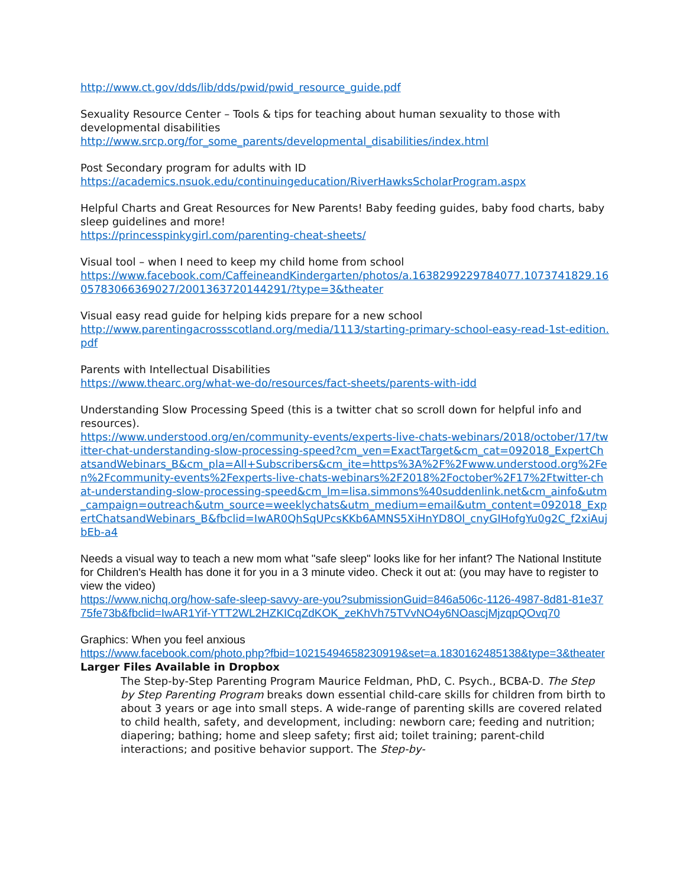http://www.ct.gov/dds/lib/dds/pwid/pwid_resource_guide.pdf
Sexuality Resource Center – Tools & tips for teaching about human sexuality to those with developmental disabilities
http://www.srcp.org/for_some_parents/developmental_disabilities/index.html
Post Secondary program for adults with ID
https://academics.nsuok.edu/continuingeducation/RiverHawksScholarProgram.aspx
Helpful Charts and Great Resources for New Parents! Baby feeding guides, baby food charts, baby sleep guidelines and more!
https://princesspinkygirl.com/parenting-cheat-sheets/
Visual tool – when I need to keep my child home from school
https://www.facebook.com/CaffeineandKindergarten/photos/a.1638299229784077.1073741829.1605783066369027/2001363720144291/?type=3&theater
Visual easy read guide for helping kids prepare for a new school
http://www.parentingacrossscotland.org/media/1113/starting-primary-school-easy-read-1st-edition.pdf
Parents with Intellectual Disabilities
https://www.thearc.org/what-we-do/resources/fact-sheets/parents-with-idd
Understanding Slow Processing Speed (this is a twitter chat so scroll down for helpful info and resources).
https://www.understood.org/en/community-events/experts-live-chats-webinars/2018/october/17/twitter-chat-understanding-slow-processing-speed?cm_ven=ExactTarget&cm_cat=092018_ExpertChatsandWebinars_B&cm_pla=All+Subscribers&cm_ite=https%3A%2F%2Fwww.understood.org%2Fen%2Fcommunity-events%2Fexperts-live-chats-webinars%2F2018%2Foctober%2F17%2Ftwitter-chat-understanding-slow-processing-speed&cm_lm=lisa.simmons%40suddenlink.net&cm_ainfo&utm_campaign=outreach&utm_source=weeklychats&utm_medium=email&utm_content=092018_ExpertChatsandWebinars_B&fbclid=IwAR0QhSqUPcsKKb6AMNS5XiHnYD8Ol_cnyGIHofgYu0g2C_f2xiAujbEb-a4
Needs a visual way to teach a new mom what "safe sleep" looks like for her infant? The National Institute for Children's Health has done it for you in a 3 minute video. Check it out at: (you may have to register to view the video)
https://www.nichq.org/how-safe-sleep-savvy-are-you?submissionGuid=846a506c-1126-4987-8d81-81e3775fe73b&fbclid=IwAR1Yif-YTT2WL2HZKICqZdKOK_zeKhVh75TVvNO4y6NOascjMjzqpQOvq70
Graphics: When you feel anxious
https://www.facebook.com/photo.php?fbid=10215494658230919&set=a.1830162485138&type=3&theater
Larger Files Available in Dropbox
The Step-by-Step Parenting Program Maurice Feldman, PhD, C. Psych., BCBA-D. The Step by Step Parenting Program breaks down essential child-care skills for children from birth to about 3 years or age into small steps. A wide-range of parenting skills are covered related to child health, safety, and development, including: newborn care; feeding and nutrition; diapering; bathing; home and sleep safety; first aid; toilet training; parent-child interactions; and positive behavior support. The Step-by-